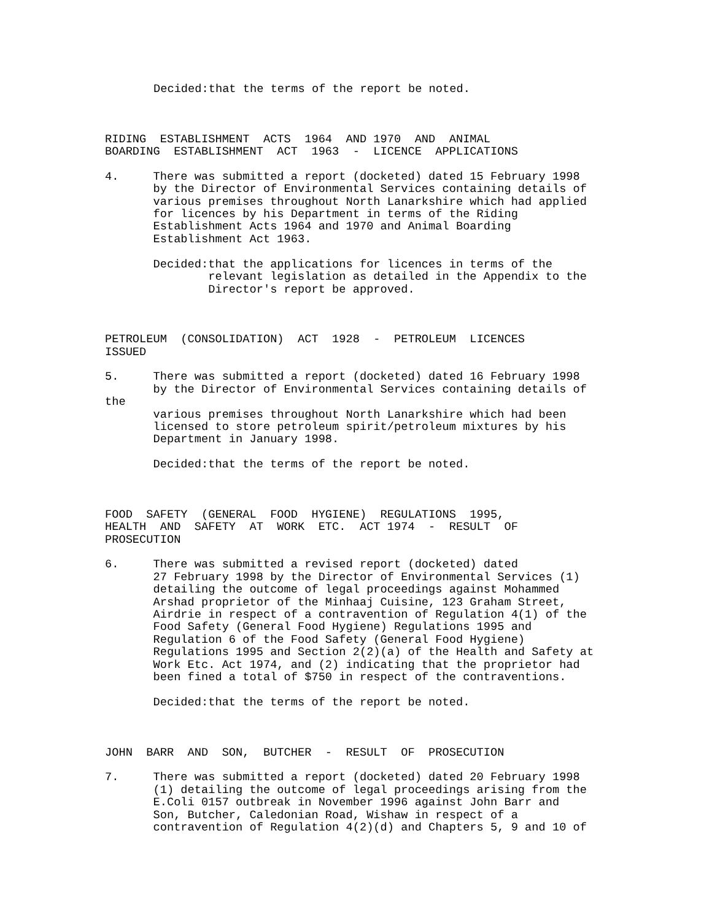Decided:that the terms of the report be noted.
RIDING ESTABLISHMENT ACTS 1964 AND 1970 AND ANIMAL BOARDING ESTABLISHMENT ACT 1963 - LICENCE APPLICATIONS
4. There was submitted a report (docketed) dated 15 February 1998 by the Director of Environmental Services containing details of various premises throughout North Lanarkshire which had applied for licences by his Department in terms of the Riding Establishment Acts 1964 and 1970 and Animal Boarding Establishment Act 1963.
Decided:that the applications for licences in terms of the relevant legislation as detailed in the Appendix to the Director's report be approved.
PETROLEUM (CONSOLIDATION) ACT 1928 - PETROLEUM LICENCES ISSUED
5. There was submitted a report (docketed) dated 16 February 1998 by the Director of Environmental Services containing details of the various premises throughout North Lanarkshire which had been licensed to store petroleum spirit/petroleum mixtures by his Department in January 1998.
Decided:that the terms of the report be noted.
FOOD SAFETY (GENERAL FOOD HYGIENE) REGULATIONS 1995, HEALTH AND SAFETY AT WORK ETC. ACT 1974 - RESULT OF PROSECUTION
6. There was submitted a revised report (docketed) dated 27 February 1998 by the Director of Environmental Services (1) detailing the outcome of legal proceedings against Mohammed Arshad proprietor of the Minhaaj Cuisine, 123 Graham Street, Airdrie in respect of a contravention of Regulation 4(1) of the Food Safety (General Food Hygiene) Regulations 1995 and Regulation 6 of the Food Safety (General Food Hygiene) Regulations 1995 and Section 2(2)(a) of the Health and Safety at Work Etc. Act 1974, and (2) indicating that the proprietor had been fined a total of $750 in respect of the contraventions.
Decided:that the terms of the report be noted.
JOHN BARR AND SON, BUTCHER - RESULT OF PROSECUTION
7. There was submitted a report (docketed) dated 20 February 1998 (1) detailing the outcome of legal proceedings arising from the E.Coli 0157 outbreak in November 1996 against John Barr and Son, Butcher, Caledonian Road, Wishaw in respect of a contravention of Regulation 4(2)(d) and Chapters 5, 9 and 10 of